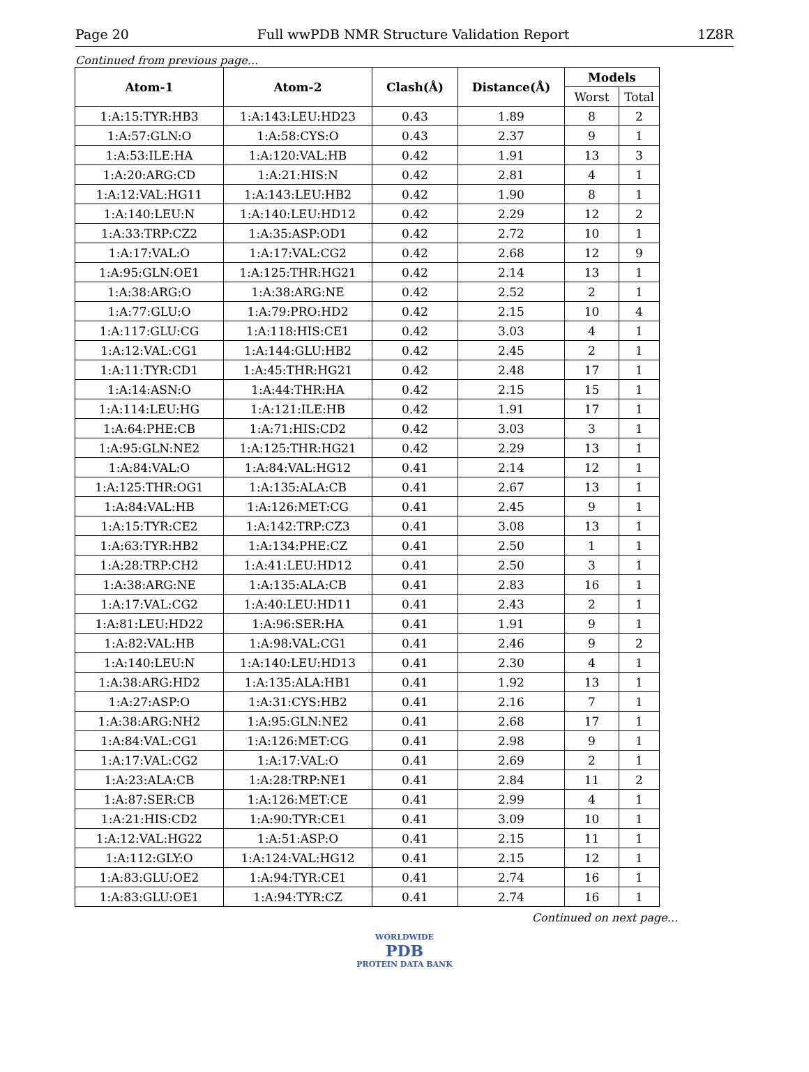Page 20 Full wwPDB NMR Structure Validation Report 1Z8R
Continued from previous page...
| Atom-1 | Atom-2 | Clash(Å) | Distance(Å) | Models | |
| --- | --- | --- | --- | --- | --- |
| | | | | Worst | Total |
| 1:A:15:TYR:HB3 | 1:A:143:LEU:HD23 | 0.43 | 1.89 | 8 | 2 |
| 1:A:57:GLN:O | 1:A:58:CYS:O | 0.43 | 2.37 | 9 | 1 |
| 1:A:53:ILE:HA | 1:A:120:VAL:HB | 0.42 | 1.91 | 13 | 3 |
| 1:A:20:ARG:CD | 1:A:21:HIS:N | 0.42 | 2.81 | 4 | 1 |
| 1:A:12:VAL:HG11 | 1:A:143:LEU:HB2 | 0.42 | 1.90 | 8 | 1 |
| 1:A:140:LEU:N | 1:A:140:LEU:HD12 | 0.42 | 2.29 | 12 | 2 |
| 1:A:33:TRP:CZ2 | 1:A:35:ASP:OD1 | 0.42 | 2.72 | 10 | 1 |
| 1:A:17:VAL:O | 1:A:17:VAL:CG2 | 0.42 | 2.68 | 12 | 9 |
| 1:A:95:GLN:OE1 | 1:A:125:THR:HG21 | 0.42 | 2.14 | 13 | 1 |
| 1:A:38:ARG:O | 1:A:38:ARG:NE | 0.42 | 2.52 | 2 | 1 |
| 1:A:77:GLU:O | 1:A:79:PRO:HD2 | 0.42 | 2.15 | 10 | 4 |
| 1:A:117:GLU:CG | 1:A:118:HIS:CE1 | 0.42 | 3.03 | 4 | 1 |
| 1:A:12:VAL:CG1 | 1:A:144:GLU:HB2 | 0.42 | 2.45 | 2 | 1 |
| 1:A:11:TYR:CD1 | 1:A:45:THR:HG21 | 0.42 | 2.48 | 17 | 1 |
| 1:A:14:ASN:O | 1:A:44:THR:HA | 0.42 | 2.15 | 15 | 1 |
| 1:A:114:LEU:HG | 1:A:121:ILE:HB | 0.42 | 1.91 | 17 | 1 |
| 1:A:64:PHE:CB | 1:A:71:HIS:CD2 | 0.42 | 3.03 | 3 | 1 |
| 1:A:95:GLN:NE2 | 1:A:125:THR:HG21 | 0.42 | 2.29 | 13 | 1 |
| 1:A:84:VAL:O | 1:A:84:VAL:HG12 | 0.41 | 2.14 | 12 | 1 |
| 1:A:125:THR:OG1 | 1:A:135:ALA:CB | 0.41 | 2.67 | 13 | 1 |
| 1:A:84:VAL:HB | 1:A:126:MET:CG | 0.41 | 2.45 | 9 | 1 |
| 1:A:15:TYR:CE2 | 1:A:142:TRP:CZ3 | 0.41 | 3.08 | 13 | 1 |
| 1:A:63:TYR:HB2 | 1:A:134:PHE:CZ | 0.41 | 2.50 | 1 | 1 |
| 1:A:28:TRP:CH2 | 1:A:41:LEU:HD12 | 0.41 | 2.50 | 3 | 1 |
| 1:A:38:ARG:NE | 1:A:135:ALA:CB | 0.41 | 2.83 | 16 | 1 |
| 1:A:17:VAL:CG2 | 1:A:40:LEU:HD11 | 0.41 | 2.43 | 2 | 1 |
| 1:A:81:LEU:HD22 | 1:A:96:SER:HA | 0.41 | 1.91 | 9 | 1 |
| 1:A:82:VAL:HB | 1:A:98:VAL:CG1 | 0.41 | 2.46 | 9 | 2 |
| 1:A:140:LEU:N | 1:A:140:LEU:HD13 | 0.41 | 2.30 | 4 | 1 |
| 1:A:38:ARG:HD2 | 1:A:135:ALA:HB1 | 0.41 | 1.92 | 13 | 1 |
| 1:A:27:ASP:O | 1:A:31:CYS:HB2 | 0.41 | 2.16 | 7 | 1 |
| 1:A:38:ARG:NH2 | 1:A:95:GLN:NE2 | 0.41 | 2.68 | 17 | 1 |
| 1:A:84:VAL:CG1 | 1:A:126:MET:CG | 0.41 | 2.98 | 9 | 1 |
| 1:A:17:VAL:CG2 | 1:A:17:VAL:O | 0.41 | 2.69 | 2 | 1 |
| 1:A:23:ALA:CB | 1:A:28:TRP:NE1 | 0.41 | 2.84 | 11 | 2 |
| 1:A:87:SER:CB | 1:A:126:MET:CE | 0.41 | 2.99 | 4 | 1 |
| 1:A:21:HIS:CD2 | 1:A:90:TYR:CE1 | 0.41 | 3.09 | 10 | 1 |
| 1:A:12:VAL:HG22 | 1:A:51:ASP:O | 0.41 | 2.15 | 11 | 1 |
| 1:A:112:GLY:O | 1:A:124:VAL:HG12 | 0.41 | 2.15 | 12 | 1 |
| 1:A:83:GLU:OE2 | 1:A:94:TYR:CE1 | 0.41 | 2.74 | 16 | 1 |
| 1:A:83:GLU:OE1 | 1:A:94:TYR:CZ | 0.41 | 2.74 | 16 | 1 |
Continued on next page...
WORLDWIDE
PDB
PROTEIN DATA BANK